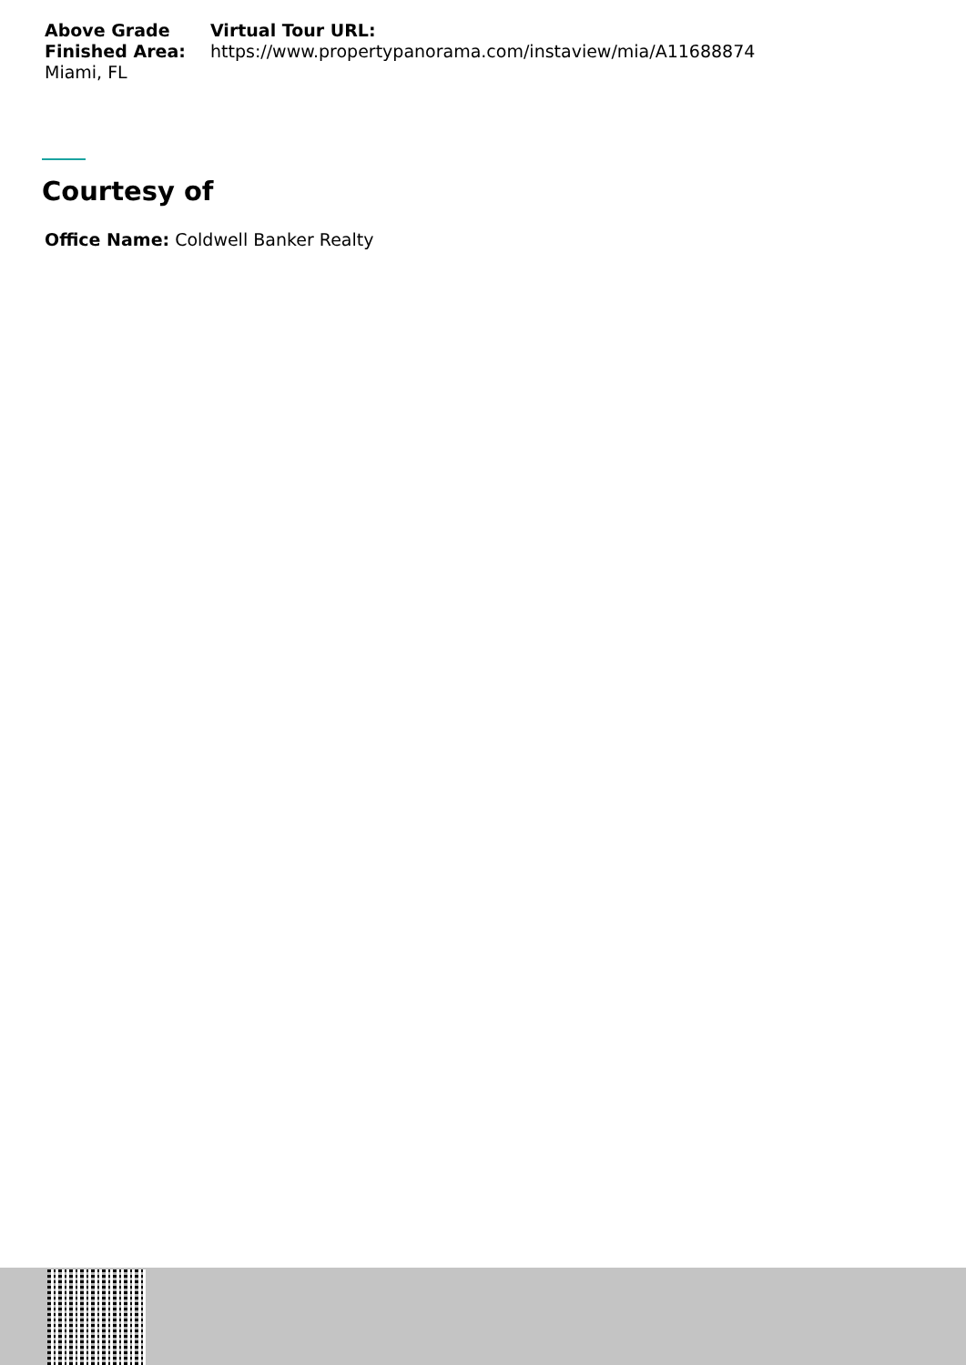Above Grade Finished Area:
Miami, FL
Virtual Tour URL:
https://www.propertypanorama.com/instaview/mia/A11688874
Courtesy of
Office Name: Coldwell Banker Realty